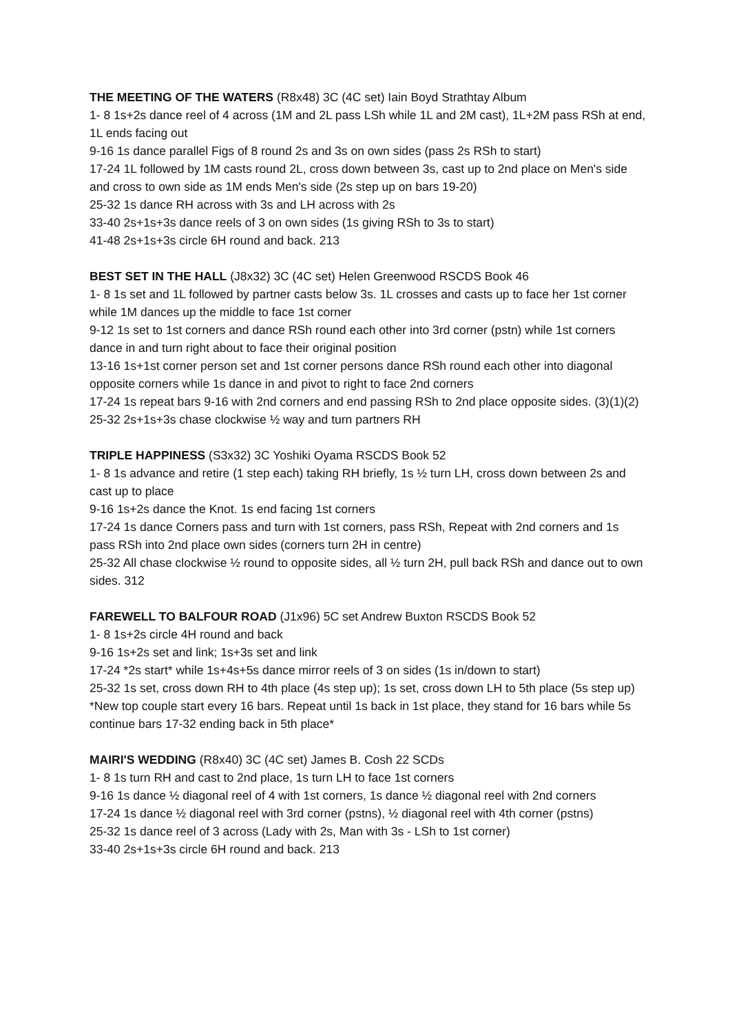THE MEETING OF THE WATERS (R8x48) 3C (4C set) Iain Boyd Strathtay Album
1- 8 1s+2s dance reel of 4 across (1M and 2L pass LSh while 1L and 2M cast), 1L+2M pass RSh at end, 1L ends facing out
9-16 1s dance parallel Figs of 8 round 2s and 3s on own sides (pass 2s RSh to start)
17-24 1L followed by 1M casts round 2L, cross down between 3s, cast up to 2nd place on Men's side and cross to own side as 1M ends Men's side (2s step up on bars 19-20)
25-32 1s dance RH across with 3s and LH across with 2s
33-40 2s+1s+3s dance reels of 3 on own sides (1s giving RSh to 3s to start)
41-48 2s+1s+3s circle 6H round and back. 213
BEST SET IN THE HALL (J8x32) 3C (4C set) Helen Greenwood RSCDS Book 46
1- 8 1s set and 1L followed by partner casts below 3s. 1L crosses and casts up to face her 1st corner while 1M dances up the middle to face 1st corner
9-12 1s set to 1st corners and dance RSh round each other into 3rd corner (pstn) while 1st corners dance in and turn right about to face their original position
13-16 1s+1st corner person set and 1st corner persons dance RSh round each other into diagonal opposite corners while 1s dance in and pivot to right to face 2nd corners
17-24 1s repeat bars 9-16 with 2nd corners and end passing RSh to 2nd place opposite sides. (3)(1)(2)
25-32 2s+1s+3s chase clockwise ½ way and turn partners RH
TRIPLE HAPPINESS (S3x32) 3C Yoshiki Oyama RSCDS Book 52
1- 8 1s advance and retire (1 step each) taking RH briefly, 1s ½ turn LH, cross down between 2s and cast up to place
9-16 1s+2s dance the Knot. 1s end facing 1st corners
17-24 1s dance Corners pass and turn with 1st corners, pass RSh, Repeat with 2nd corners and 1s pass RSh into 2nd place own sides (corners turn 2H in centre)
25-32 All chase clockwise ½ round to opposite sides, all ½ turn 2H, pull back RSh and dance out to own sides. 312
FAREWELL TO BALFOUR ROAD (J1x96) 5C set Andrew Buxton RSCDS Book 52
1- 8 1s+2s circle 4H round and back
9-16 1s+2s set and link; 1s+3s set and link
17-24 *2s start* while 1s+4s+5s dance mirror reels of 3 on sides (1s in/down to start)
25-32 1s set, cross down RH to 4th place (4s step up); 1s set, cross down LH to 5th place (5s step up)
*New top couple start every 16 bars. Repeat until 1s back in 1st place, they stand for 16 bars while 5s continue bars 17-32 ending back in 5th place*
MAIRI'S WEDDING (R8x40) 3C (4C set) James B. Cosh 22 SCDs
1- 8 1s turn RH and cast to 2nd place, 1s turn LH to face 1st corners
9-16 1s dance ½ diagonal reel of 4 with 1st corners, 1s dance ½ diagonal reel with 2nd corners
17-24 1s dance ½ diagonal reel with 3rd corner (pstns), ½ diagonal reel with 4th corner (pstns)
25-32 1s dance reel of 3 across (Lady with 2s, Man with 3s - LSh to 1st corner)
33-40 2s+1s+3s circle 6H round and back. 213